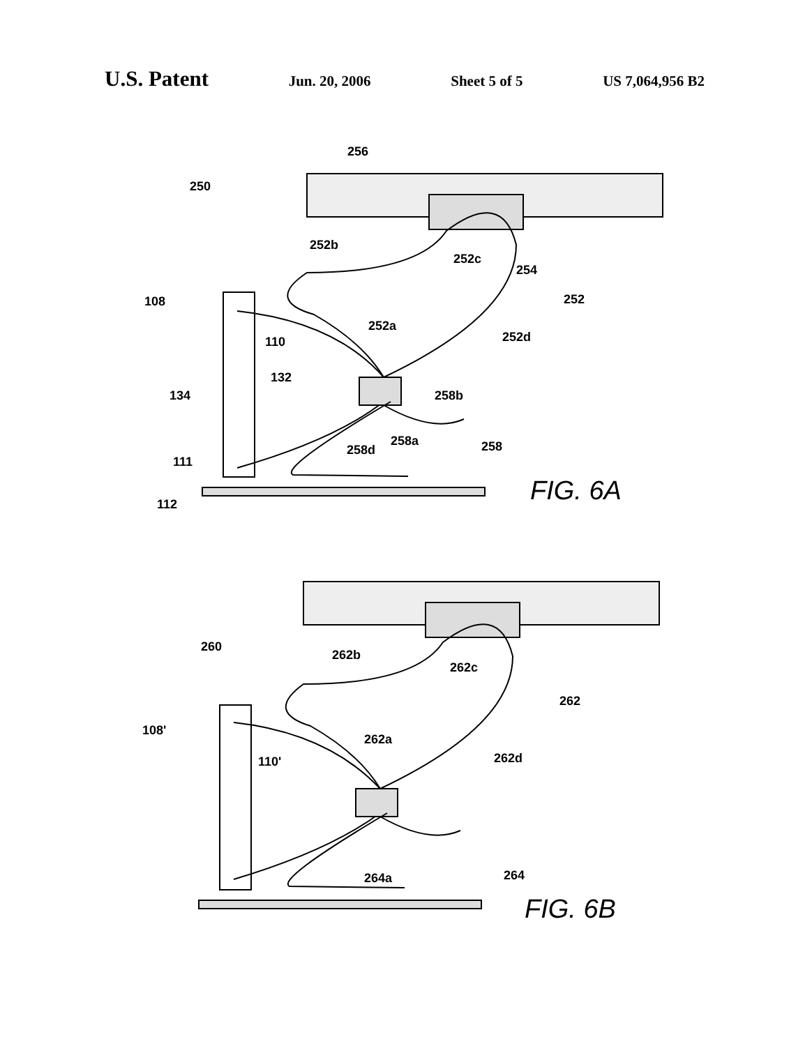U.S. Patent Jun. 20, 2006 Sheet 5 of 5 US 7,064,956 B2
256
250
252b
252c
254
252
108
252a
110
252d
132
134
258b
258a
258d
258
111
112
FIG. 6A
260
262b
262c
262
108'
262a
110'
262d
264a
264
FIG. 6B